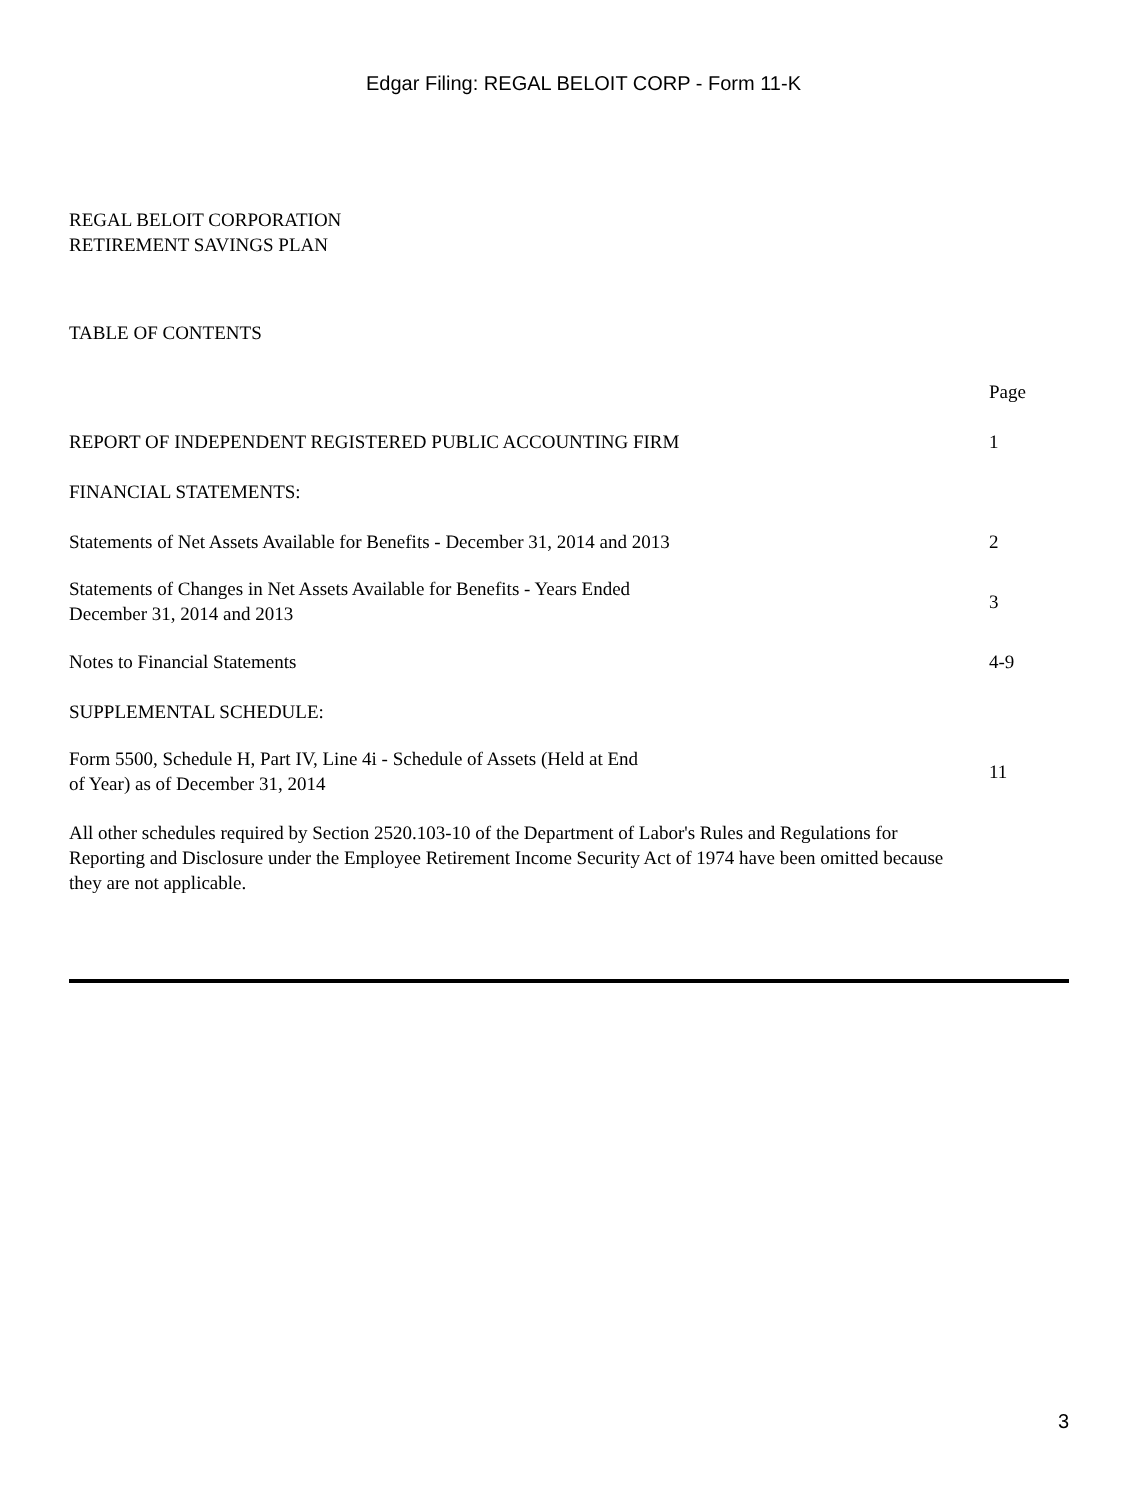Edgar Filing: REGAL BELOIT CORP - Form 11-K
REGAL BELOIT CORPORATION
RETIREMENT SAVINGS PLAN
TABLE OF CONTENTS
| | Page |
| REPORT OF INDEPENDENT REGISTERED PUBLIC ACCOUNTING FIRM | 1 |
| FINANCIAL STATEMENTS: | |
| Statements of Net Assets Available for Benefits - December 31, 2014 and 2013 | 2 |
| Statements of Changes in Net Assets Available for Benefits - Years Ended December 31, 2014 and 2013 | 3 |
| Notes to Financial Statements | 4-9 |
| SUPPLEMENTAL SCHEDULE: | |
| Form 5500, Schedule H, Part IV, Line 4i - Schedule of Assets (Held at End of Year) as of December 31, 2014 | 11 |
All other schedules required by Section 2520.103-10 of the Department of Labor's Rules and Regulations for Reporting and Disclosure under the Employee Retirement Income Security Act of 1974 have been omitted because they are not applicable.
3